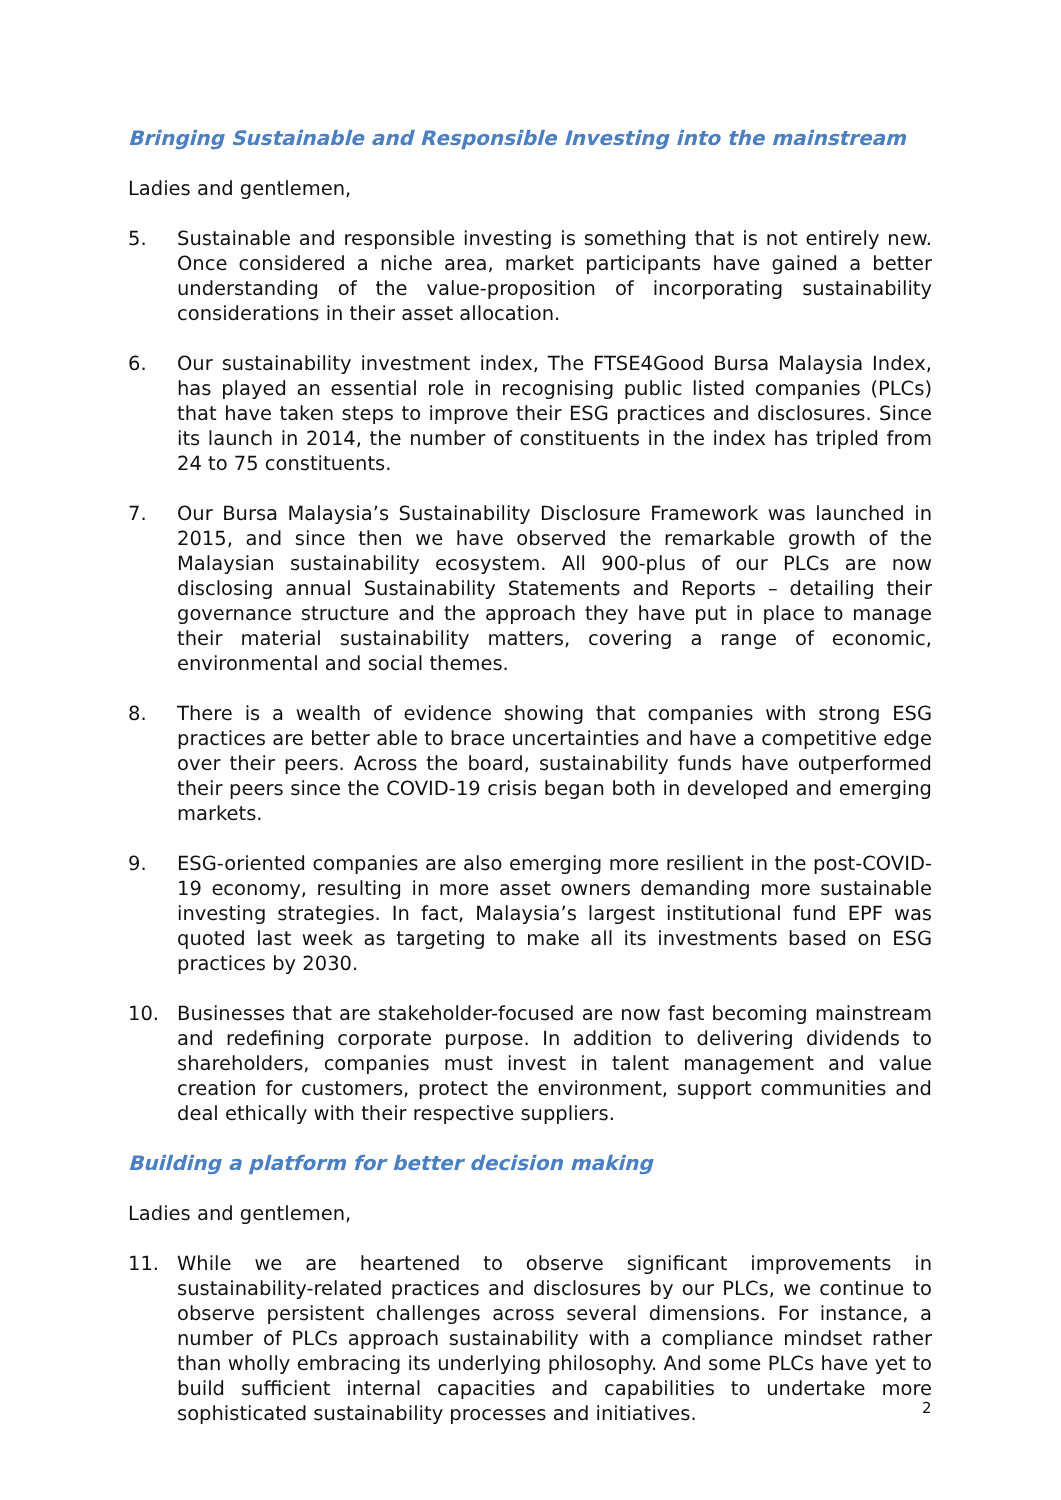Bringing Sustainable and Responsible Investing into the mainstream
Ladies and gentlemen,
5. Sustainable and responsible investing is something that is not entirely new. Once considered a niche area, market participants have gained a better understanding of the value-proposition of incorporating sustainability considerations in their asset allocation.
6. Our sustainability investment index, The FTSE4Good Bursa Malaysia Index, has played an essential role in recognising public listed companies (PLCs) that have taken steps to improve their ESG practices and disclosures. Since its launch in 2014, the number of constituents in the index has tripled from 24 to 75 constituents.
7. Our Bursa Malaysia’s Sustainability Disclosure Framework was launched in 2015, and since then we have observed the remarkable growth of the Malaysian sustainability ecosystem. All 900-plus of our PLCs are now disclosing annual Sustainability Statements and Reports – detailing their governance structure and the approach they have put in place to manage their material sustainability matters, covering a range of economic, environmental and social themes.
8. There is a wealth of evidence showing that companies with strong ESG practices are better able to brace uncertainties and have a competitive edge over their peers. Across the board, sustainability funds have outperformed their peers since the COVID-19 crisis began both in developed and emerging markets.
9. ESG-oriented companies are also emerging more resilient in the post-COVID-19 economy, resulting in more asset owners demanding more sustainable investing strategies. In fact, Malaysia’s largest institutional fund EPF was quoted last week as targeting to make all its investments based on ESG practices by 2030.
10. Businesses that are stakeholder-focused are now fast becoming mainstream and redefining corporate purpose. In addition to delivering dividends to shareholders, companies must invest in talent management and value creation for customers, protect the environment, support communities and deal ethically with their respective suppliers.
Building a platform for better decision making
Ladies and gentlemen,
11. While we are heartened to observe significant improvements in sustainability-related practices and disclosures by our PLCs, we continue to observe persistent challenges across several dimensions. For instance, a number of PLCs approach sustainability with a compliance mindset rather than wholly embracing its underlying philosophy. And some PLCs have yet to build sufficient internal capacities and capabilities to undertake more sophisticated sustainability processes and initiatives.
2